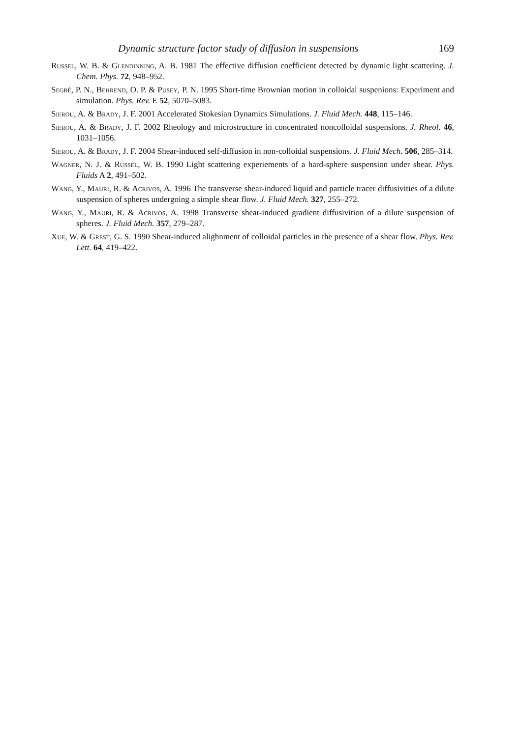Dynamic structure factor study of diffusion in suspensions 169
Russel, W. B. & Glendinning, A. B. 1981 The effective diffusion coefficient detected by dynamic light scattering. J. Chem. Phys. 72, 948–952.
Segré, P. N., Behrend, O. P. & Pusey, P. N. 1995 Short-time Brownian motion in colloidal suspenions: Experiment and simulation. Phys. Rev. E 52, 5070–5083.
Sierou, A. & Brady, J. F. 2001 Accelerated Stokesian Dynamics Simulations. J. Fluid Mech. 448, 115–146.
Sierou, A. & Brady, J. F. 2002 Rheology and microstructure in concentrated noncolloidal suspensions. J. Rheol. 46, 1031–1056.
Sierou, A. & Brady, J. F. 2004 Shear-induced self-diffusion in non-colloidal suspensions. J. Fluid Mech. 506, 285–314.
Wagner, N. J. & Russel, W. B. 1990 Light scattering experiements of a hard-sphere suspension under shear. Phys. Fluids A 2, 491–502.
Wang, Y., Mauri, R. & Acrivos, A. 1996 The transverse shear-induced liquid and particle tracer diffusivities of a dilute suspension of spheres undergoing a simple shear flow. J. Fluid Mech. 327, 255–272.
Wang, Y., Mauri, R. & Acrivos, A. 1998 Transverse shear-induced gradient diffusivition of a dilute suspension of spheres. J. Fluid Mech. 357, 279–287.
Xue, W. & Grest, G. S. 1990 Shear-induced alighnment of colloidal particles in the presence of a shear flow. Phys. Rev. Lett. 64, 419–422.